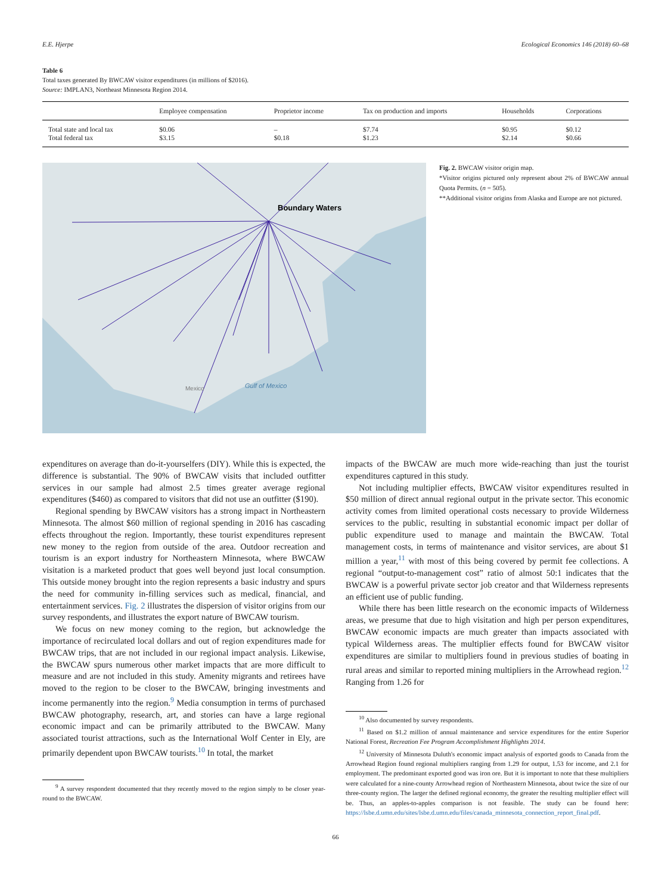E.E. Hjerpe Ecological Economics 146 (2018) 60–68
Table 6
Total taxes generated By BWCAW visitor expenditures (in millions of $2016).
Source: IMPLAN3, Northeast Minnesota Region 2014.
| | Employee compensation | Proprietor income | Tax on production and imports | Households | Corporations |
| --- | --- | --- | --- | --- | --- |
| Total state and local tax | $0.06 | – | $7.74 | $0.95 | $0.12 |
| Total federal tax | $3.15 | $0.18 | $1.23 | $2.14 | $0.66 |
Boundary Waters
Gulf of Mexico
Mexico
Fig. 2. BWCAW visitor origin map.
*Visitor origins pictured only represent about 2% of BWCAW annual Quota Permits. (n = 505).
**Additional visitor origins from Alaska and Europe are not pictured.
expenditures on average than do-it-yourselfers (DIY). While this is expected, the difference is substantial. The 90% of BWCAW visits that included outfitter services in our sample had almost 2.5 times greater average regional expenditures ($460) as compared to visitors that did not use an outfitter ($190).
Regional spending by BWCAW visitors has a strong impact in Northeastern Minnesota. The almost $60 million of regional spending in 2016 has cascading effects throughout the region. Importantly, these tourist expenditures represent new money to the region from outside of the area. Outdoor recreation and tourism is an export industry for Northeastern Minnesota, where BWCAW visitation is a marketed product that goes well beyond just local consumption. This outside money brought into the region represents a basic industry and spurs the need for community in-filling services such as medical, financial, and entertainment services. Fig. 2 illustrates the dispersion of visitor origins from our survey respondents, and illustrates the export nature of BWCAW tourism.
We focus on new money coming to the region, but acknowledge the importance of recirculated local dollars and out of region expenditures made for BWCAW trips, that are not included in our regional impact analysis. Likewise, the BWCAW spurs numerous other market impacts that are more difficult to measure and are not included in this study. Amenity migrants and retirees have moved to the region to be closer to the BWCAW, bringing investments and income permanently into the region.<sup>9</sup> Media consumption in terms of purchased BWCAW photography, research, art, and stories can have a large regional economic impact and can be primarily attributed to the BWCAW. Many associated tourist attractions, such as the International Wolf Center in Ely, are primarily dependent upon BWCAW tourists.<sup>10</sup> In total, the market
<sup>9</sup> A survey respondent documented that they recently moved to the region simply to be closer year-round to the BWCAW.
impacts of the BWCAW are much more wide-reaching than just the tourist expenditures captured in this study.
Not including multiplier effects, BWCAW visitor expenditures resulted in $50 million of direct annual regional output in the private sector. This economic activity comes from limited operational costs necessary to provide Wilderness services to the public, resulting in substantial economic impact per dollar of public expenditure used to manage and maintain the BWCAW. Total management costs, in terms of maintenance and visitor services, are about $1 million a year,<sup>11</sup> with most of this being covered by permit fee collections. A regional “output-to-management cost” ratio of almost 50:1 indicates that the BWCAW is a powerful private sector job creator and that Wilderness represents an efficient use of public funding.
While there has been little research on the economic impacts of Wilderness areas, we presume that due to high visitation and high per person expenditures, BWCAW economic impacts are much greater than impacts associated with typical Wilderness areas. The multiplier effects found for BWCAW visitor expenditures are similar to multipliers found in previous studies of boating in rural areas and similar to reported mining multipliers in the Arrowhead region.<sup>12</sup> Ranging from 1.26 for
<sup>10</sup> Also documented by survey respondents.
<sup>11</sup> Based on $1.2 million of annual maintenance and service expenditures for the entire Superior National Forest, Recreation Fee Program Accomplishment Highlights 2014.
<sup>12</sup> University of Minnesota Duluth's economic impact analysis of exported goods to Canada from the Arrowhead Region found regional multipliers ranging from 1.29 for output, 1.53 for income, and 2.1 for employment. The predominant exported good was iron ore. But it is important to note that these multipliers were calculated for a nine-county Arrowhead region of Northeastern Minnesota, about twice the size of our three-county region. The larger the defined regional economy, the greater the resulting multiplier effect will be. Thus, an apples-to-apples comparison is not feasible. The study can be found here: https://lsbe.d.umn.edu/sites/lsbe.d.umn.edu/files/canada_minnesota_connection_report_final.pdf.
66